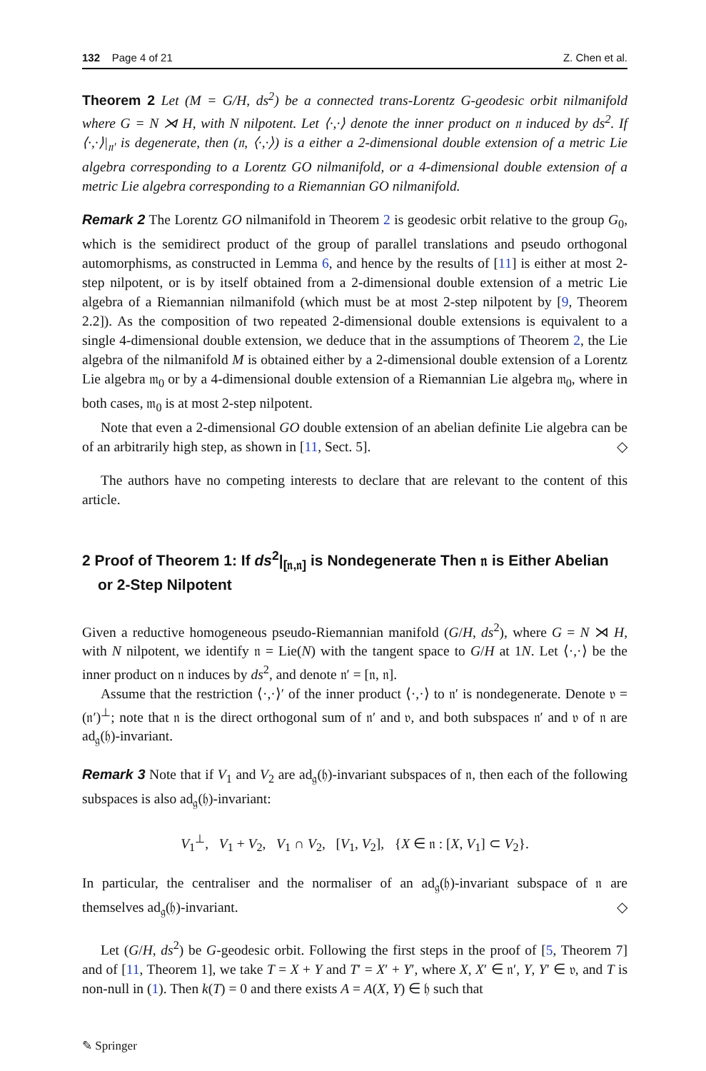132 Page 4 of 21 Z. Chen et al.
Theorem 2 Let (M = G/H, ds<sup>2</sup>) be a connected trans-Lorentz G-geodesic orbit nilmanifold where G = N ⋊ H, with N nilpotent. Let ⟨·,·⟩ denote the inner product on 𝔫 induced by ds<sup>2</sup>. If ⟨·,·⟩|<sub>𝔫′</sub> is degenerate, then (𝔫, ⟨·,·⟩) is a either a 2-dimensional double extension of a metric Lie algebra corresponding to a Lorentz GO nilmanifold, or a 4-dimensional double extension of a metric Lie algebra corresponding to a Riemannian GO nilmanifold.
Remark 2 The Lorentz GO nilmanifold in Theorem 2 is geodesic orbit relative to the group G<sub>0</sub>, which is the semidirect product of the group of parallel translations and pseudo orthogonal automorphisms, as constructed in Lemma 6, and hence by the results of [11] is either at most 2-step nilpotent, or is by itself obtained from a 2-dimensional double extension of a metric Lie algebra of a Riemannian nilmanifold (which must be at most 2-step nilpotent by [9, Theorem 2.2]). As the composition of two repeated 2-dimensional double extensions is equivalent to a single 4-dimensional double extension, we deduce that in the assumptions of Theorem 2, the Lie algebra of the nilmanifold M is obtained either by a 2-dimensional double extension of a Lorentz Lie algebra 𝔪<sub>0</sub> or by a 4-dimensional double extension of a Riemannian Lie algebra 𝔪<sub>0</sub>, where in both cases, 𝔪<sub>0</sub> is at most 2-step nilpotent.
Note that even a 2-dimensional GO double extension of an abelian definite Lie algebra can be of an arbitrarily high step, as shown in [11, Sect. 5]. ◇
The authors have no competing interests to declare that are relevant to the content of this article.
2 Proof of Theorem 1: If ds<sup>2</sup>|<sub>[𝔫,𝔫]</sub> is Nondegenerate Then 𝔫 is Either Abelian or 2-Step Nilpotent
Given a reductive homogeneous pseudo-Riemannian manifold (G/H, ds<sup>2</sup>), where G = N ⋊ H, with N nilpotent, we identify 𝔫 = Lie(N) with the tangent space to G/H at 1N. Let ⟨·,·⟩ be the inner product on 𝔫 induces by ds<sup>2</sup>, and denote 𝔫′ = [𝔫, 𝔫].
Assume that the restriction ⟨·,·⟩′ of the inner product ⟨·,·⟩ to 𝔫′ is nondegenerate. Denote 𝔳 = (𝔫′)<sup>⊥</sup>; note that 𝔫 is the direct orthogonal sum of 𝔫′ and 𝔳, and both subspaces 𝔫′ and 𝔳 of 𝔫 are ad<sub>𝔤</sub>(𝔥)-invariant.
Remark 3 Note that if V<sub>1</sub> and V<sub>2</sub> are ad<sub>𝔤</sub>(𝔥)-invariant subspaces of 𝔫, then each of the following subspaces is also ad<sub>𝔤</sub>(𝔥)-invariant:
V<sub>1</sub><sup>⊥</sup>, V<sub>1</sub> + V<sub>2</sub>, V<sub>1</sub> ∩ V<sub>2</sub>, [V<sub>1</sub>, V<sub>2</sub>], {X ∈ 𝔫 : [X, V<sub>1</sub>] ⊂ V<sub>2</sub>}.
In particular, the centraliser and the normaliser of an ad<sub>𝔤</sub>(𝔥)-invariant subspace of 𝔫 are themselves ad<sub>𝔤</sub>(𝔥)-invariant. ◇
Let (G/H, ds<sup>2</sup>) be G-geodesic orbit. Following the first steps in the proof of [5, Theorem 7] and of [11, Theorem 1], we take T = X + Y and T′ = X′ + Y′, where X, X′ ∈ 𝔫′, Y, Y′ ∈ 𝔳, and T is non-null in (1). Then k(T) = 0 and there exists A = A(X, Y) ∈ 𝔥 such that
✎ Springer